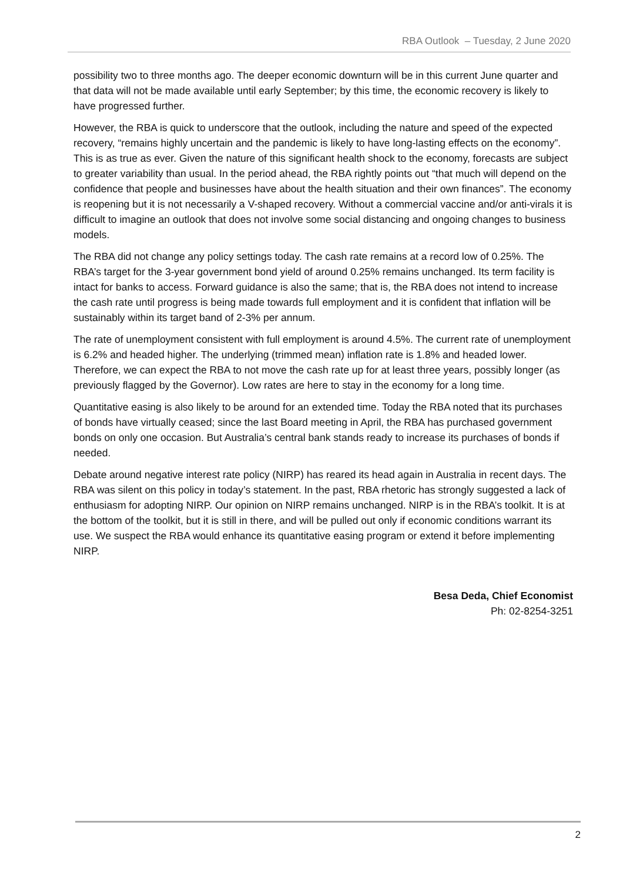RBA Outlook – Tuesday, 2 June 2020
possibility two to three months ago. The deeper economic downturn will be in this current June quarter and that data will not be made available until early September; by this time, the economic recovery is likely to have progressed further.
However, the RBA is quick to underscore that the outlook, including the nature and speed of the expected recovery, “remains highly uncertain and the pandemic is likely to have long-lasting effects on the economy”. This is as true as ever. Given the nature of this significant health shock to the economy, forecasts are subject to greater variability than usual. In the period ahead, the RBA rightly points out “that much will depend on the confidence that people and businesses have about the health situation and their own finances”. The economy is reopening but it is not necessarily a V-shaped recovery. Without a commercial vaccine and/or anti-virals it is difficult to imagine an outlook that does not involve some social distancing and ongoing changes to business models.
The RBA did not change any policy settings today. The cash rate remains at a record low of 0.25%. The RBA’s target for the 3-year government bond yield of around 0.25% remains unchanged. Its term facility is intact for banks to access. Forward guidance is also the same; that is, the RBA does not intend to increase the cash rate until progress is being made towards full employment and it is confident that inflation will be sustainably within its target band of 2-3% per annum.
The rate of unemployment consistent with full employment is around 4.5%. The current rate of unemployment is 6.2% and headed higher. The underlying (trimmed mean) inflation rate is 1.8% and headed lower. Therefore, we can expect the RBA to not move the cash rate up for at least three years, possibly longer (as previously flagged by the Governor). Low rates are here to stay in the economy for a long time.
Quantitative easing is also likely to be around for an extended time. Today the RBA noted that its purchases of bonds have virtually ceased; since the last Board meeting in April, the RBA has purchased government bonds on only one occasion. But Australia’s central bank stands ready to increase its purchases of bonds if needed.
Debate around negative interest rate policy (NIRP) has reared its head again in Australia in recent days. The RBA was silent on this policy in today’s statement. In the past, RBA rhetoric has strongly suggested a lack of enthusiasm for adopting NIRP. Our opinion on NIRP remains unchanged. NIRP is in the RBA’s toolkit. It is at the bottom of the toolkit, but it is still in there, and will be pulled out only if economic conditions warrant its use. We suspect the RBA would enhance its quantitative easing program or extend it before implementing NIRP.
Besa Deda, Chief Economist
Ph: 02-8254-3251
2